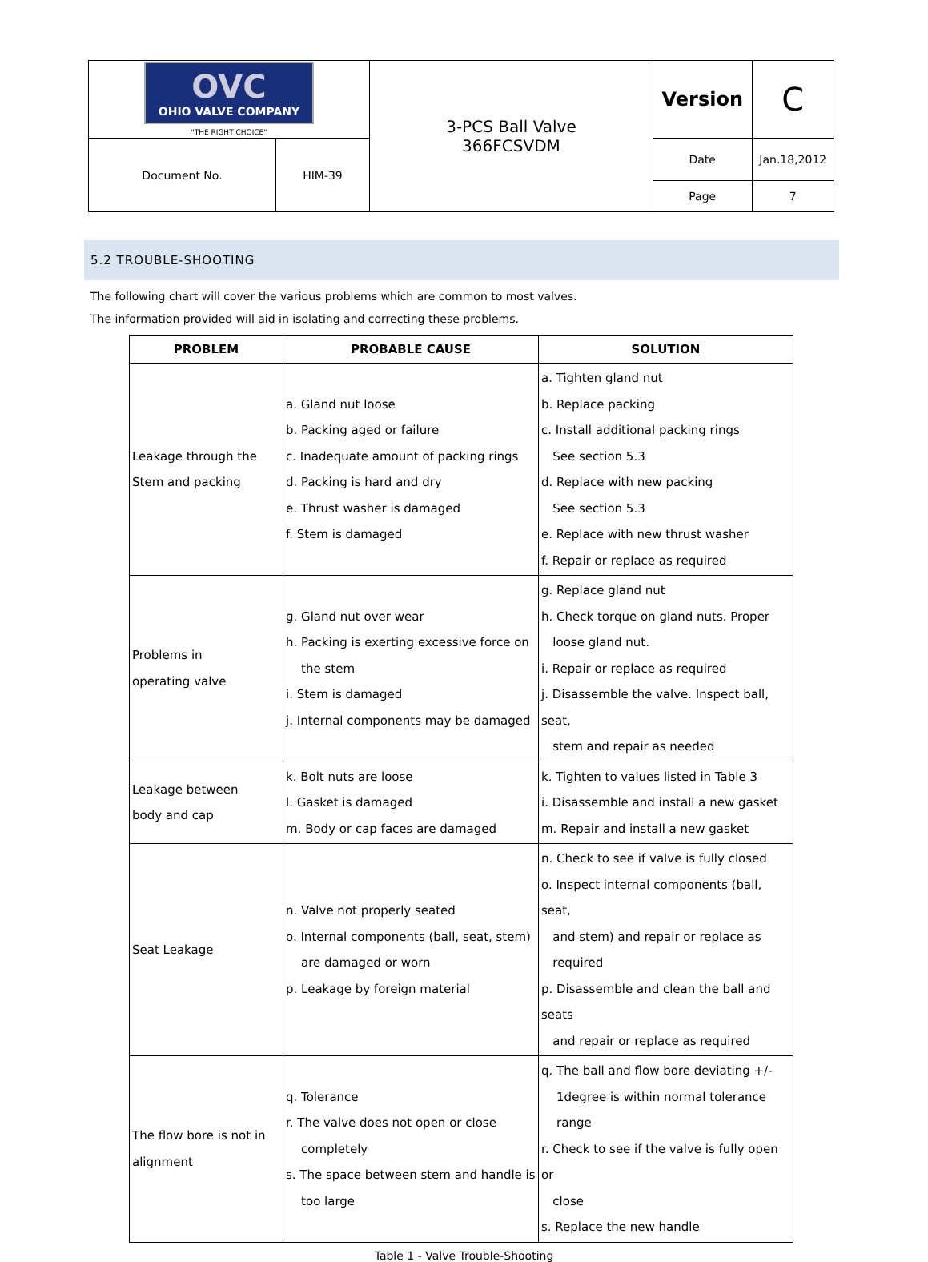| OVC OHIO VALVE COMPANY "THE RIGHT CHOICE" | | 3-PCS Ball Valve 366FCSVDM | Version | C |
| Document No. | HIM-39 | | Date Page | Jan.18,2012 7 |
5.2 TROUBLE-SHOOTING
The following chart will cover the various problems which are common to most valves.
The information provided will aid in isolating and correcting these problems.
| PROBLEM | PROBABLE CAUSE | SOLUTION |
| --- | --- | --- |
| Leakage through the Stem and packing | a. Gland nut loose b. Packing aged or failure c. Inadequate amount of packing rings d. Packing is hard and dry e. Thrust washer is damaged f. Stem is damaged | a. Tighten gland nut b. Replace packing c. Install additional packing rings See section 5.3 d. Replace with new packing See section 5.3 e. Replace with new thrust washer f. Repair or replace as required |
| Problems in operating valve | g. Gland nut over wear h. Packing is exerting excessive force on the stem i. Stem is damaged j. Internal components may be damaged | g. Replace gland nut h. Check torque on gland nuts. Proper loose gland nut. i. Repair or replace as required j. Disassemble the valve. Inspect ball, seat, stem and repair as needed |
| Leakage between body and cap | k. Bolt nuts are loose l. Gasket is damaged m. Body or cap faces are damaged | k. Tighten to values listed in Table 3 i. Disassemble and install a new gasket m. Repair and install a new gasket |
| Seat Leakage | n. Valve not properly seated o. Internal components (ball, seat, stem) are damaged or worn p. Leakage by foreign material | n. Check to see if valve is fully closed o. Inspect internal components (ball, seat, and stem) and repair or replace as required p. Disassemble and clean the ball and seats and repair or replace as required |
| The flow bore is not in alignment | q. Tolerance r. The valve does not open or close completely s. The space between stem and handle is too large | q. The ball and flow bore deviating +/- 1degree is within normal tolerance range r. Check to see if the valve is fully open or close s. Replace the new handle |
Table 1 - Valve Trouble-Shooting